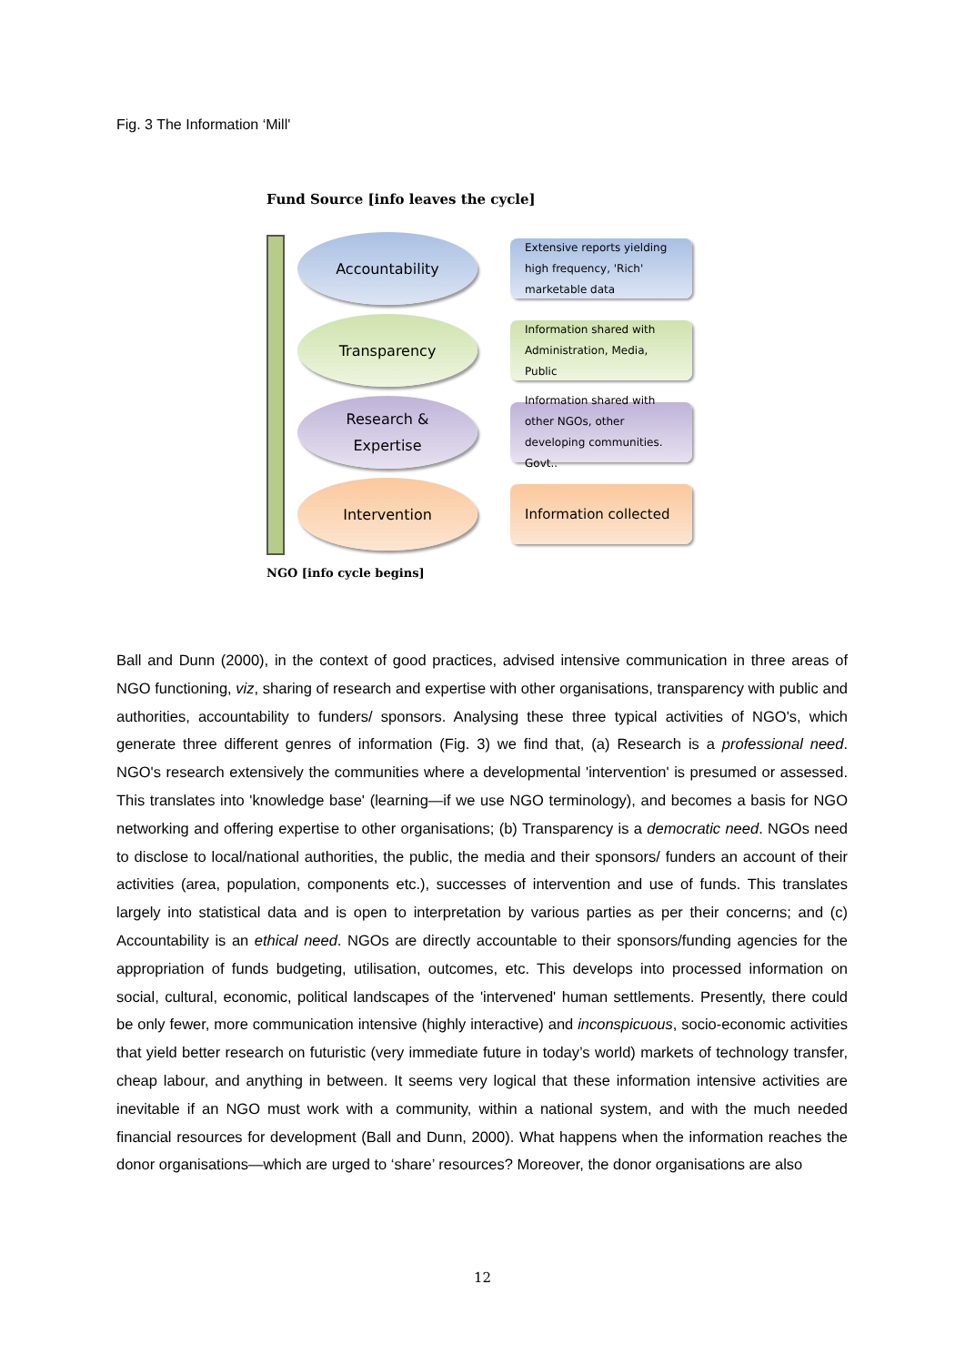Fig. 3 The Information ‘Mill'
Fund Source [info leaves the cycle]
Accountability
Extensive reports yielding high frequency, 'Rich' marketable data
Transparency
Information shared with Administration, Media, Public
Research &
Expertise
Information shared with other NGOs, other developing communities. Govt..
Intervention
Information collected
NGO [info cycle begins]
Ball and Dunn (2000), in the context of good practices, advised intensive communication in three areas of NGO functioning, viz, sharing of research and expertise with other organisations, transparency with public and authorities, accountability to funders/ sponsors. Analysing these three typical activities of NGO's, which generate three different genres of information (Fig. 3) we find that, (a) Research is a professional need. NGO's research extensively the communities where a developmental 'intervention' is presumed or assessed. This translates into 'knowledge base' (learning—if we use NGO terminology), and becomes a basis for NGO networking and offering expertise to other organisations; (b) Transparency is a democratic need. NGOs need to disclose to local/national authorities, the public, the media and their sponsors/ funders an account of their activities (area, population, components etc.), successes of intervention and use of funds. This translates largely into statistical data and is open to interpretation by various parties as per their concerns; and (c) Accountability is an ethical need. NGOs are directly accountable to their sponsors/funding agencies for the appropriation of funds budgeting, utilisation, outcomes, etc. This develops into processed information on social, cultural, economic, political landscapes of the 'intervened' human settlements. Presently, there could be only fewer, more communication intensive (highly interactive) and inconspicuous, socio-economic activities that yield better research on futuristic (very immediate future in today’s world) markets of technology transfer, cheap labour, and anything in between. It seems very logical that these information intensive activities are inevitable if an NGO must work with a community, within a national system, and with the much needed financial resources for development (Ball and Dunn, 2000). What happens when the information reaches the donor organisations—which are urged to ‘share’ resources? Moreover, the donor organisations are also
12